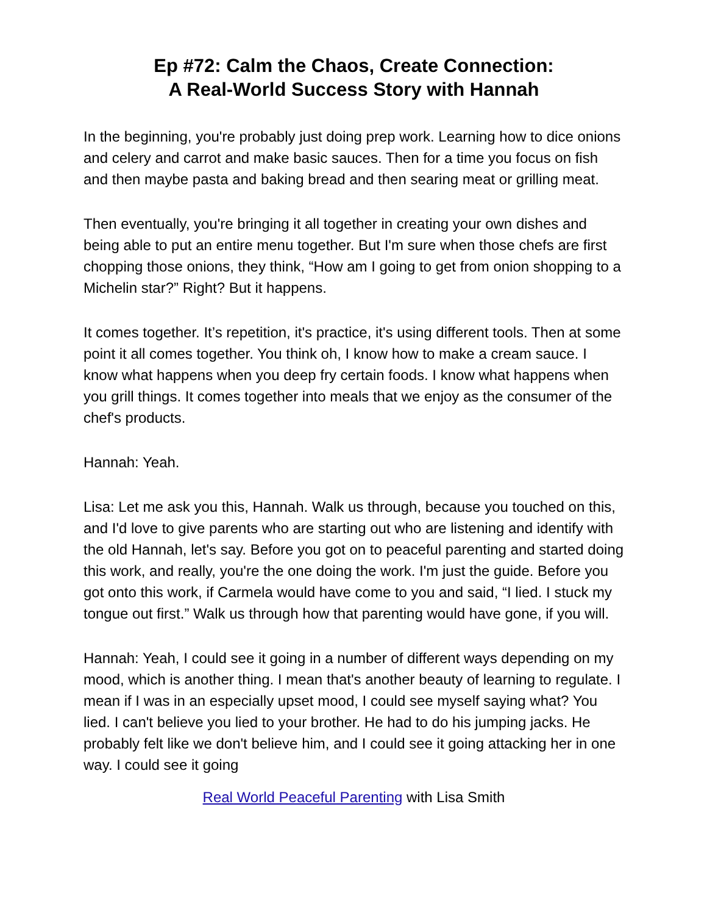Ep #72: Calm the Chaos, Create Connection:
A Real-World Success Story with Hannah
In the beginning, you're probably just doing prep work. Learning how to dice onions and celery and carrot and make basic sauces. Then for a time you focus on fish and then maybe pasta and baking bread and then searing meat or grilling meat.
Then eventually, you're bringing it all together in creating your own dishes and being able to put an entire menu together. But I'm sure when those chefs are first chopping those onions, they think, “How am I going to get from onion shopping to a Michelin star?” Right? But it happens.
It comes together. It’s repetition, it's practice, it's using different tools. Then at some point it all comes together. You think oh, I know how to make a cream sauce. I know what happens when you deep fry certain foods. I know what happens when you grill things. It comes together into meals that we enjoy as the consumer of the chef's products.
Hannah: Yeah.
Lisa: Let me ask you this, Hannah. Walk us through, because you touched on this, and I'd love to give parents who are starting out who are listening and identify with the old Hannah, let's say. Before you got on to peaceful parenting and started doing this work, and really, you're the one doing the work. I'm just the guide. Before you got onto this work, if Carmela would have come to you and said, “I lied. I stuck my tongue out first.” Walk us through how that parenting would have gone, if you will.
Hannah: Yeah, I could see it going in a number of different ways depending on my mood, which is another thing. I mean that's another beauty of learning to regulate. I mean if I was in an especially upset mood, I could see myself saying what? You lied. I can't believe you lied to your brother. He had to do his jumping jacks. He probably felt like we don't believe him, and I could see it going attacking her in one way. I could see it going
Real World Peaceful Parenting with Lisa Smith